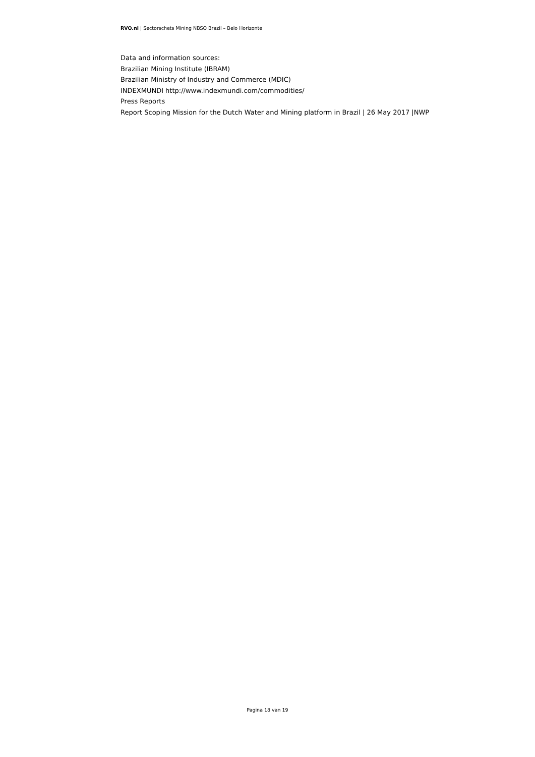RVO.nl | Sectorschets Mining NBSO Brazil – Belo Horizonte
Data and information sources:
Brazilian Mining Institute (IBRAM)
Brazilian Ministry of Industry and Commerce (MDIC)
INDEXMUNDI http://www.indexmundi.com/commodities/
Press Reports
Report Scoping Mission for the Dutch Water and Mining platform in Brazil | 26 May 2017 |NWP
Pagina 18 van 19